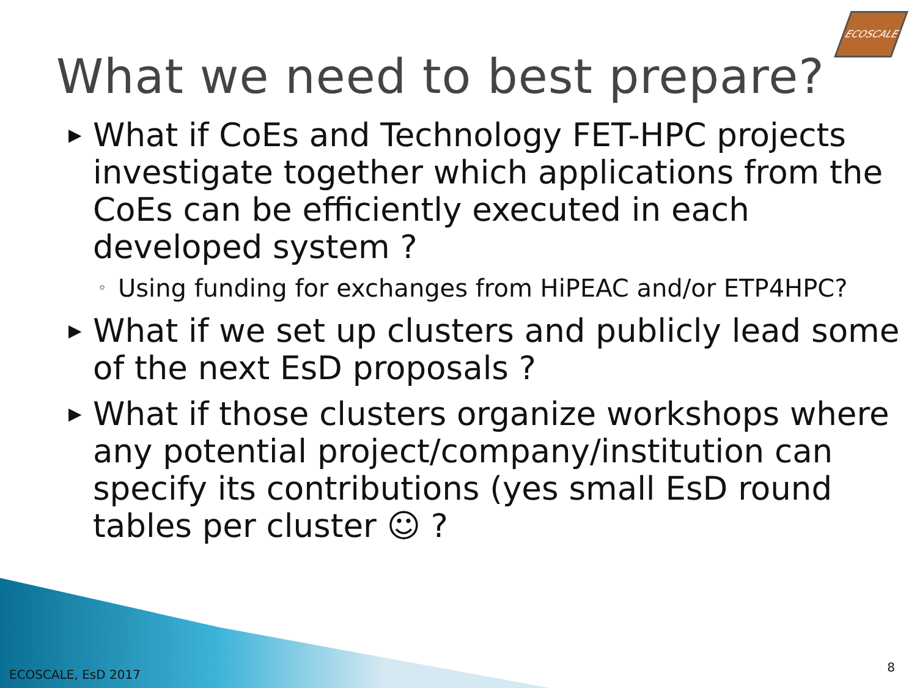ECOSCALE
What we need to best prepare?
▶ What if CoEs and Technology FET-HPC projects investigate together which applications from the CoEs can be efficiently executed in each developed system ?
◦ Using funding for exchanges from HiPEAC and/or ETP4HPC?
▶ What if we set up clusters and publicly lead some of the next EsD proposals ?
▶ What if those clusters organize workshops where any potential project/company/institution can specify its contributions (yes small EsD round tables per cluster ☺ ?
ECOSCALE, EsD 2017
8